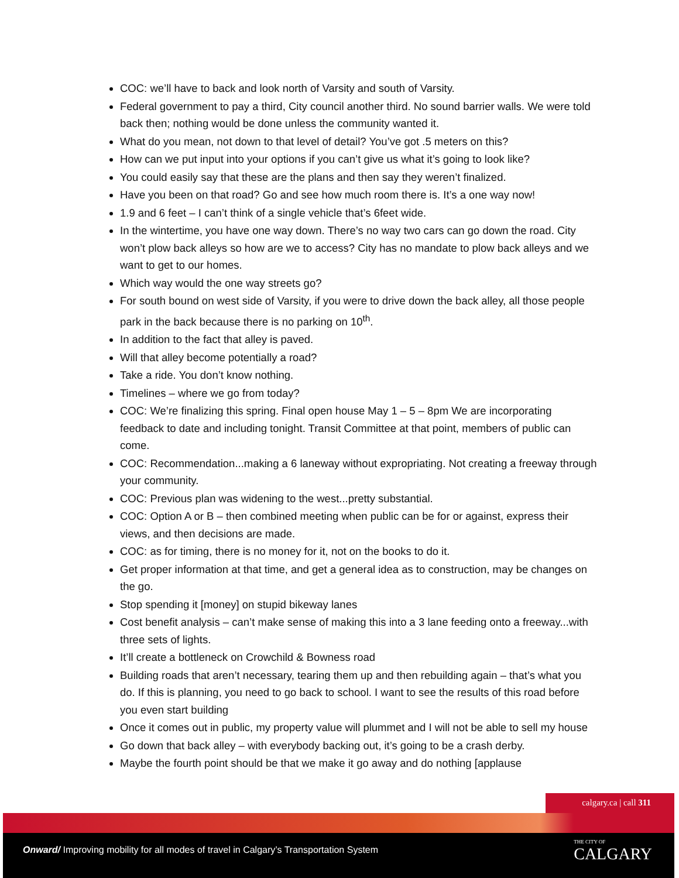COC: we’ll have to back and look north of Varsity and south of Varsity.
Federal government to pay a third, City council another third. No sound barrier walls. We were told back then; nothing would be done unless the community wanted it.
What do you mean, not down to that level of detail? You’ve got .5 meters on this?
How can we put input into your options if you can’t give us what it’s going to look like?
You could easily say that these are the plans and then say they weren’t finalized.
Have you been on that road? Go and see how much room there is. It’s a one way now!
1.9 and 6 feet – I can’t think of a single vehicle that’s 6feet wide.
In the wintertime, you have one way down. There’s no way two cars can go down the road. City won’t plow back alleys so how are we to access? City has no mandate to plow back alleys and we want to get to our homes.
Which way would the one way streets go?
For south bound on west side of Varsity, if you were to drive down the back alley, all those people park in the back because there is no parking on 10<sup>th</sup>.
In addition to the fact that alley is paved.
Will that alley become potentially a road?
Take a ride. You don’t know nothing.
Timelines – where we go from today?
COC: We’re finalizing this spring. Final open house May 1 – 5 – 8pm We are incorporating feedback to date and including tonight. Transit Committee at that point, members of public can come.
COC: Recommendation...making a 6 laneway without expropriating. Not creating a freeway through your community.
COC: Previous plan was widening to the west...pretty substantial.
COC: Option A or B – then combined meeting when public can be for or against, express their views, and then decisions are made.
COC: as for timing, there is no money for it, not on the books to do it.
Get proper information at that time, and get a general idea as to construction, may be changes on the go.
Stop spending it [money] on stupid bikeway lanes
Cost benefit analysis – can’t make sense of making this into a 3 lane feeding onto a freeway...with three sets of lights.
It’ll create a bottleneck on Crowchild & Bowness road
Building roads that aren’t necessary, tearing them up and then rebuilding again – that’s what you do. If this is planning, you need to go back to school. I want to see the results of this road before you even start building
Once it comes out in public, my property value will plummet and I will not be able to sell my house
Go down that back alley – with everybody backing out, it’s going to be a crash derby.
Maybe the fourth point should be that we make it go away and do nothing [applause
calgary.ca | call 311
Onward/ Improving mobility for all modes of travel in Calgary’s Transportation System
THE CITY OF
CALGARY